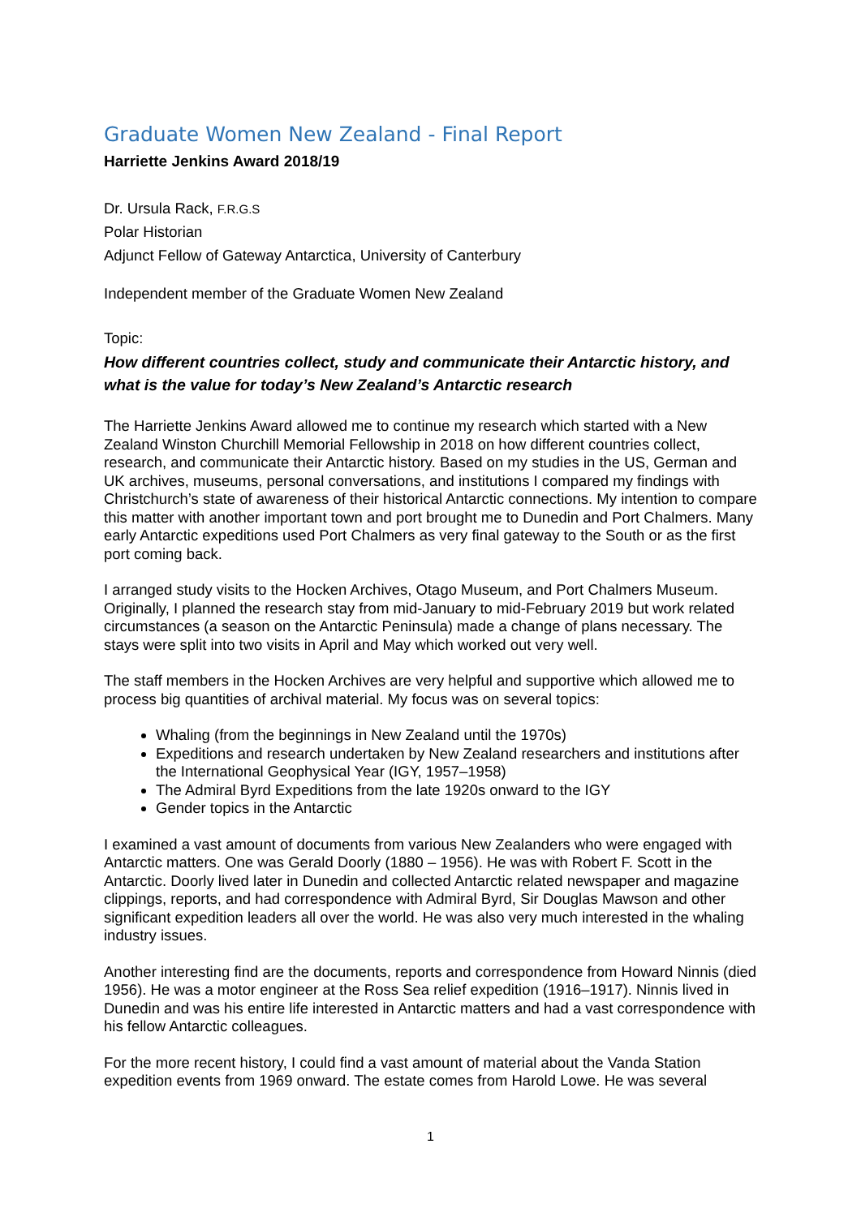Graduate Women New Zealand - Final Report
Harriette Jenkins Award 2018/19
Dr. Ursula Rack, F.R.G.S
Polar Historian
Adjunct Fellow of Gateway Antarctica, University of Canterbury
Independent member of the Graduate Women New Zealand
Topic:
How different countries collect, study and communicate their Antarctic history, and what is the value for today’s New Zealand’s Antarctic research
The Harriette Jenkins Award allowed me to continue my research which started with a New Zealand Winston Churchill Memorial Fellowship in 2018 on how different countries collect, research, and communicate their Antarctic history. Based on my studies in the US, German and UK archives, museums, personal conversations, and institutions I compared my findings with Christchurch’s state of awareness of their historical Antarctic connections. My intention to compare this matter with another important town and port brought me to Dunedin and Port Chalmers. Many early Antarctic expeditions used Port Chalmers as very final gateway to the South or as the first port coming back.
I arranged study visits to the Hocken Archives, Otago Museum, and Port Chalmers Museum. Originally, I planned the research stay from mid-January to mid-February 2019 but work related circumstances (a season on the Antarctic Peninsula) made a change of plans necessary. The stays were split into two visits in April and May which worked out very well.
The staff members in the Hocken Archives are very helpful and supportive which allowed me to process big quantities of archival material. My focus was on several topics:
Whaling (from the beginnings in New Zealand until the 1970s)
Expeditions and research undertaken by New Zealand researchers and institutions after the International Geophysical Year (IGY, 1957–1958)
The Admiral Byrd Expeditions from the late 1920s onward to the IGY
Gender topics in the Antarctic
I examined a vast amount of documents from various New Zealanders who were engaged with Antarctic matters. One was Gerald Doorly (1880 – 1956). He was with Robert F. Scott in the Antarctic. Doorly lived later in Dunedin and collected Antarctic related newspaper and magazine clippings, reports, and had correspondence with Admiral Byrd, Sir Douglas Mawson and other significant expedition leaders all over the world. He was also very much interested in the whaling industry issues.
Another interesting find are the documents, reports and correspondence from Howard Ninnis (died 1956). He was a motor engineer at the Ross Sea relief expedition (1916–1917). Ninnis lived in Dunedin and was his entire life interested in Antarctic matters and had a vast correspondence with his fellow Antarctic colleagues.
For the more recent history, I could find a vast amount of material about the Vanda Station expedition events from 1969 onward. The estate comes from Harold Lowe. He was several
1